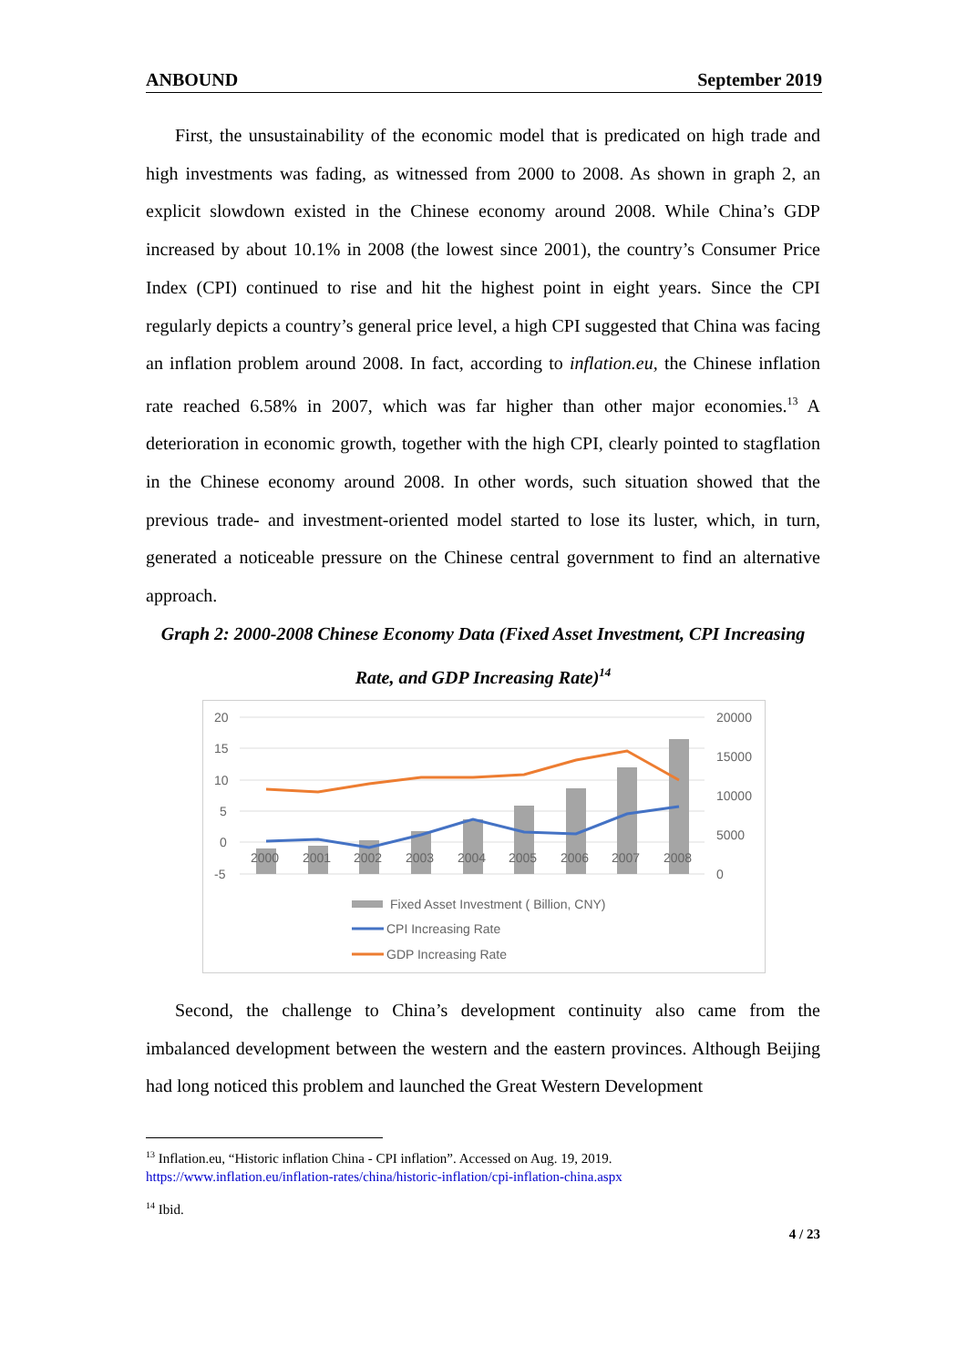ANBOUND September 2019
First, the unsustainability of the economic model that is predicated on high trade and high investments was fading, as witnessed from 2000 to 2008. As shown in graph 2, an explicit slowdown existed in the Chinese economy around 2008. While China’s GDP increased by about 10.1% in 2008 (the lowest since 2001), the country’s Consumer Price Index (CPI) continued to rise and hit the highest point in eight years. Since the CPI regularly depicts a country’s general price level, a high CPI suggested that China was facing an inflation problem around 2008. In fact, according to inflation.eu, the Chinese inflation rate reached 6.58% in 2007, which was far higher than other major economies.<sup>13</sup> A deterioration in economic growth, together with the high CPI, clearly pointed to stagflation in the Chinese economy around 2008. In other words, such situation showed that the previous trade- and investment-oriented model started to lose its luster, which, in turn, generated a noticeable pressure on the Chinese central government to find an alternative approach.
Graph 2: 2000-2008 Chinese Economy Data (Fixed Asset Investment, CPI Increasing Rate, and GDP Increasing Rate)<sup>14</sup>
20
15
10
5
0
-5
20000
15000
10000
5000
0
2000
2001
2002
2003
2004
2005
2006
2007
2008
Fixed Asset Investment ( Billion, CNY)
CPI Increasing Rate
GDP Increasing Rate
Second, the challenge to China’s development continuity also came from the imbalanced development between the western and the eastern provinces. Although Beijing had long noticed this problem and launched the Great Western Development
<sup>13</sup> Inflation.eu, “Historic inflation China - CPI inflation”. Accessed on Aug. 19, 2019.
https://www.inflation.eu/inflation-rates/china/historic-inflation/cpi-inflation-china.aspx
<sup>14</sup> Ibid.
4 / 23